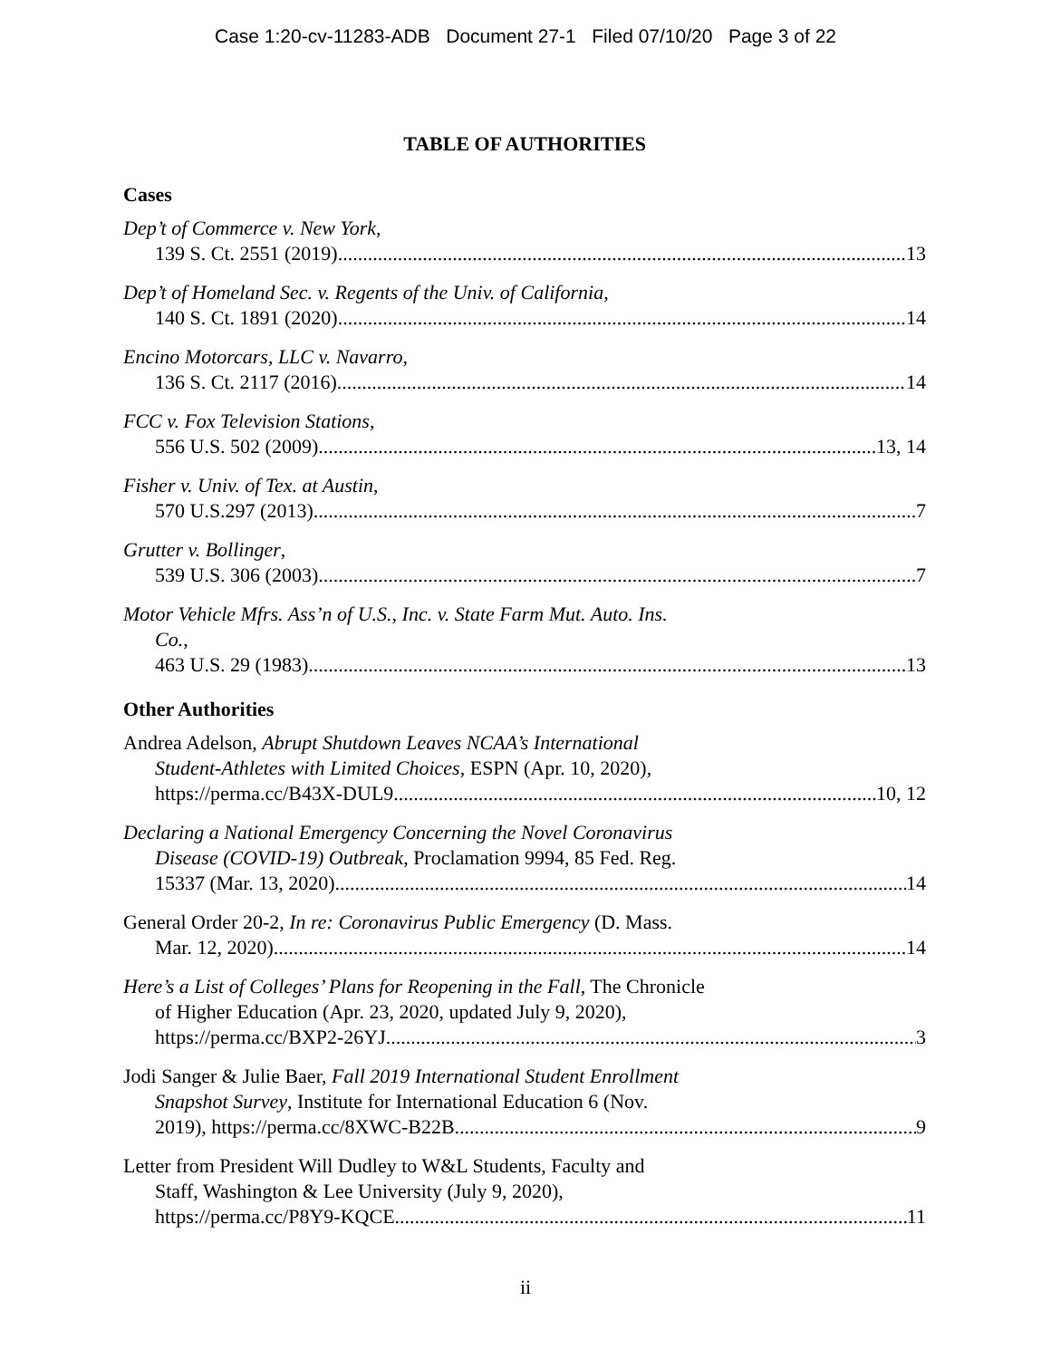Case 1:20-cv-11283-ADB Document 27-1 Filed 07/10/20 Page 3 of 22
TABLE OF AUTHORITIES
Cases
Dep’t of Commerce v. New York,
139 S. Ct. 2551 (2019) 13
Dep’t of Homeland Sec. v. Regents of the Univ. of California,
140 S. Ct. 1891 (2020) 14
Encino Motorcars, LLC v. Navarro,
136 S. Ct. 2117 (2016) 14
FCC v. Fox Television Stations,
556 U.S. 502 (2009) 13, 14
Fisher v. Univ. of Tex. at Austin,
570 U.S.297 (2013) 7
Grutter v. Bollinger,
539 U.S. 306 (2003) 7
Motor Vehicle Mfrs. Ass’n of U.S., Inc. v. State Farm Mut. Auto. Ins.
Co.,
463 U.S. 29 (1983) 13
Other Authorities
Andrea Adelson, Abrupt Shutdown Leaves NCAA’s International
Student-Athletes with Limited Choices, ESPN (Apr. 10, 2020),
https://perma.cc/B43X-DUL9 10, 12
Declaring a National Emergency Concerning the Novel Coronavirus
Disease (COVID-19) Outbreak, Proclamation 9994, 85 Fed. Reg.
15337 (Mar. 13, 2020) 14
General Order 20-2, In re: Coronavirus Public Emergency (D. Mass.
Mar. 12, 2020) 14
Here’s a List of Colleges’ Plans for Reopening in the Fall, The Chronicle
of Higher Education (Apr. 23, 2020, updated July 9, 2020),
https://perma.cc/BXP2-26YJ 3
Jodi Sanger & Julie Baer, Fall 2019 International Student Enrollment
Snapshot Survey, Institute for International Education 6 (Nov.
2019), https://perma.cc/8XWC-B22B 9
Letter from President Will Dudley to W&L Students, Faculty and
Staff, Washington & Lee University (July 9, 2020),
https://perma.cc/P8Y9-KQCE 11
ii